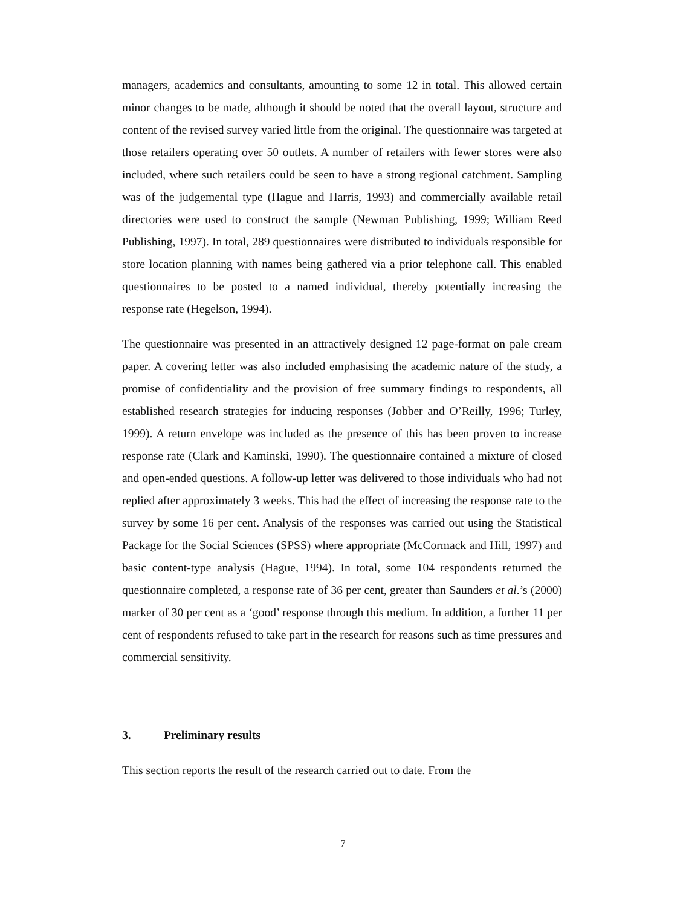managers, academics and consultants, amounting to some 12 in total. This allowed certain minor changes to be made, although it should be noted that the overall layout, structure and content of the revised survey varied little from the original. The questionnaire was targeted at those retailers operating over 50 outlets. A number of retailers with fewer stores were also included, where such retailers could be seen to have a strong regional catchment. Sampling was of the judgemental type (Hague and Harris, 1993) and commercially available retail directories were used to construct the sample (Newman Publishing, 1999; William Reed Publishing, 1997). In total, 289 questionnaires were distributed to individuals responsible for store location planning with names being gathered via a prior telephone call. This enabled questionnaires to be posted to a named individual, thereby potentially increasing the response rate (Hegelson, 1994).
The questionnaire was presented in an attractively designed 12 page-format on pale cream paper. A covering letter was also included emphasising the academic nature of the study, a promise of confidentiality and the provision of free summary findings to respondents, all established research strategies for inducing responses (Jobber and O’Reilly, 1996; Turley, 1999). A return envelope was included as the presence of this has been proven to increase response rate (Clark and Kaminski, 1990). The questionnaire contained a mixture of closed and open-ended questions. A follow-up letter was delivered to those individuals who had not replied after approximately 3 weeks. This had the effect of increasing the response rate to the survey by some 16 per cent. Analysis of the responses was carried out using the Statistical Package for the Social Sciences (SPSS) where appropriate (McCormack and Hill, 1997) and basic content-type analysis (Hague, 1994). In total, some 104 respondents returned the questionnaire completed, a response rate of 36 per cent, greater than Saunders et al.’s (2000) marker of 30 per cent as a ‘good’ response through this medium. In addition, a further 11 per cent of respondents refused to take part in the research for reasons such as time pressures and commercial sensitivity.
3. Preliminary results
This section reports the result of the research carried out to date. From the
7